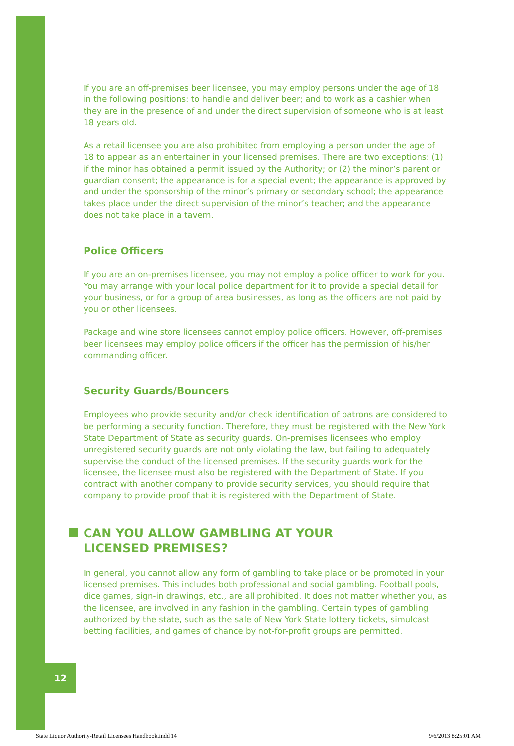12
If you are an off-premises beer licensee, you may employ persons under the age of 18 in the following positions: to handle and deliver beer; and to work as a cashier when they are in the presence of and under the direct supervision of someone who is at least 18 years old.
As a retail licensee you are also prohibited from employing a person under the age of 18 to appear as an entertainer in your licensed premises. There are two exceptions: (1) if the minor has obtained a permit issued by the Authority; or (2) the minor’s parent or guardian consent; the appearance is for a special event; the appearance is approved by and under the sponsorship of the minor’s primary or secondary school; the appearance takes place under the direct supervision of the minor’s teacher; and the appearance does not take place in a tavern.
Police Officers
If you are an on-premises licensee, you may not employ a police officer to work for you. You may arrange with your local police department for it to provide a special detail for your business, or for a group of area businesses, as long as the officers are not paid by you or other licensees.
Package and wine store licensees cannot employ police officers. However, off-premises beer licensees may employ police officers if the officer has the permission of his/her commanding officer.
Security Guards/Bouncers
Employees who provide security and/or check identification of patrons are considered to be performing a security function. Therefore, they must be registered with the New York State Department of State as security guards. On-premises licensees who employ unregistered security guards are not only violating the law, but failing to adequately supervise the conduct of the licensed premises. If the security guards work for the licensee, the licensee must also be registered with the Department of State. If you contract with another company to provide security services, you should require that company to provide proof that it is registered with the Department of State.
CAN YOU ALLOW GAMBLING AT YOUR
LICENSED PREMISES?
In general, you cannot allow any form of gambling to take place or be promoted in your licensed premises. This includes both professional and social gambling. Football pools, dice games, sign-in drawings, etc., are all prohibited. It does not matter whether you, as the licensee, are involved in any fashion in the gambling. Certain types of gambling authorized by the state, such as the sale of New York State lottery tickets, simulcast betting facilities, and games of chance by not-for-profit groups are permitted.
State Liquor Authority-Retail Licensees Handbook.indd 14 9/6/2013 8:25:01 AM